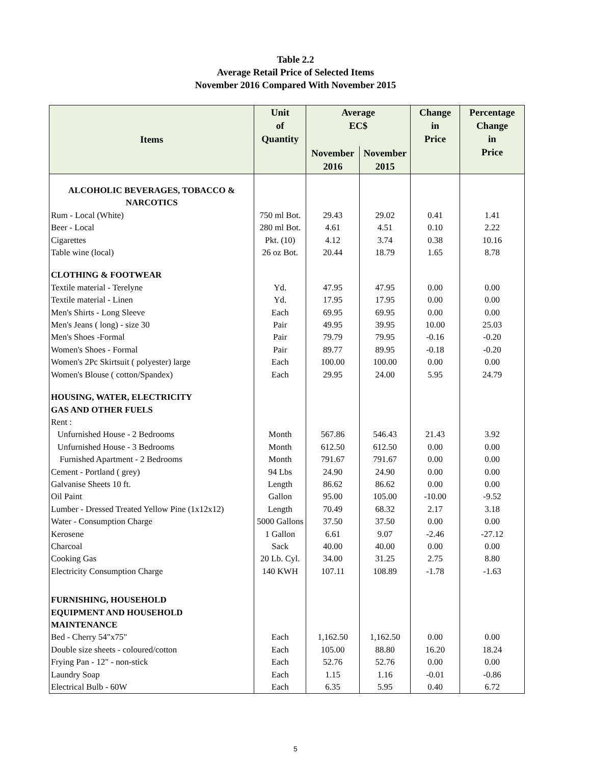Table 2.2
Average Retail Price of Selected Items
November 2016 Compared With November 2015
| Items | Unit of Quantity | Average EC$ | | Change in Price | Percentage Change in Price |
| --- | --- | --- | --- | --- | --- |
| | | November 2016 | November 2015 | | |
| ALCOHOLIC BEVERAGES, TOBACCO & NARCOTICS | | | | | |
| Rum - Local (White) | 750 ml Bot. | 29.43 | 29.02 | 0.41 | 1.41 |
| Beer - Local | 280 ml Bot. | 4.61 | 4.51 | 0.10 | 2.22 |
| Cigarettes | Pkt. (10) | 4.12 | 3.74 | 0.38 | 10.16 |
| Table wine (local) | 26 oz Bot. | 20.44 | 18.79 | 1.65 | 8.78 |
| CLOTHING & FOOTWEAR | | | | | |
| Textile material - Terelyne | Yd. | 47.95 | 47.95 | 0.00 | 0.00 |
| Textile material - Linen | Yd. | 17.95 | 17.95 | 0.00 | 0.00 |
| Men's Shirts - Long Sleeve | Each | 69.95 | 69.95 | 0.00 | 0.00 |
| Men's Jeans ( long) - size 30 | Pair | 49.95 | 39.95 | 10.00 | 25.03 |
| Men's Shoes -Formal | Pair | 79.79 | 79.95 | -0.16 | -0.20 |
| Women's Shoes - Formal | Pair | 89.77 | 89.95 | -0.18 | -0.20 |
| Women's 2Pc Skirtsuit ( polyester) large | Each | 100.00 | 100.00 | 0.00 | 0.00 |
| Women's Blouse ( cotton/Spandex) | Each | 29.95 | 24.00 | 5.95 | 24.79 |
| HOUSING, WATER, ELECTRICITY GAS AND OTHER FUELS | | | | | |
| Rent : | | | | | |
| Unfurnished House - 2 Bedrooms | Month | 567.86 | 546.43 | 21.43 | 3.92 |
| Unfurnished House - 3 Bedrooms | Month | 612.50 | 612.50 | 0.00 | 0.00 |
| Furnished Apartment - 2 Bedrooms | Month | 791.67 | 791.67 | 0.00 | 0.00 |
| Cement - Portland ( grey) | 94 Lbs | 24.90 | 24.90 | 0.00 | 0.00 |
| Galvanise Sheets 10 ft. | Length | 86.62 | 86.62 | 0.00 | 0.00 |
| Oil Paint | Gallon | 95.00 | 105.00 | -10.00 | -9.52 |
| Lumber - Dressed Treated Yellow Pine (1x12x12) | Length | 70.49 | 68.32 | 2.17 | 3.18 |
| Water - Consumption Charge | 5000 Gallons | 37.50 | 37.50 | 0.00 | 0.00 |
| Kerosene | 1 Gallon | 6.61 | 9.07 | -2.46 | -27.12 |
| Charcoal | Sack | 40.00 | 40.00 | 0.00 | 0.00 |
| Cooking Gas | 20 Lb. Cyl. | 34.00 | 31.25 | 2.75 | 8.80 |
| Electricity Consumption Charge | 140 KWH | 107.11 | 108.89 | -1.78 | -1.63 |
| FURNISHING, HOUSEHOLD EQUIPMENT AND HOUSEHOLD MAINTENANCE | | | | | |
| Bed - Cherry 54"x75" | Each | 1,162.50 | 1,162.50 | 0.00 | 0.00 |
| Double size sheets - coloured/cotton | Each | 105.00 | 88.80 | 16.20 | 18.24 |
| Frying Pan - 12" - non-stick | Each | 52.76 | 52.76 | 0.00 | 0.00 |
| Laundry Soap | Each | 1.15 | 1.16 | -0.01 | -0.86 |
| Electrical Bulb - 60W | Each | 6.35 | 5.95 | 0.40 | 6.72 |
5